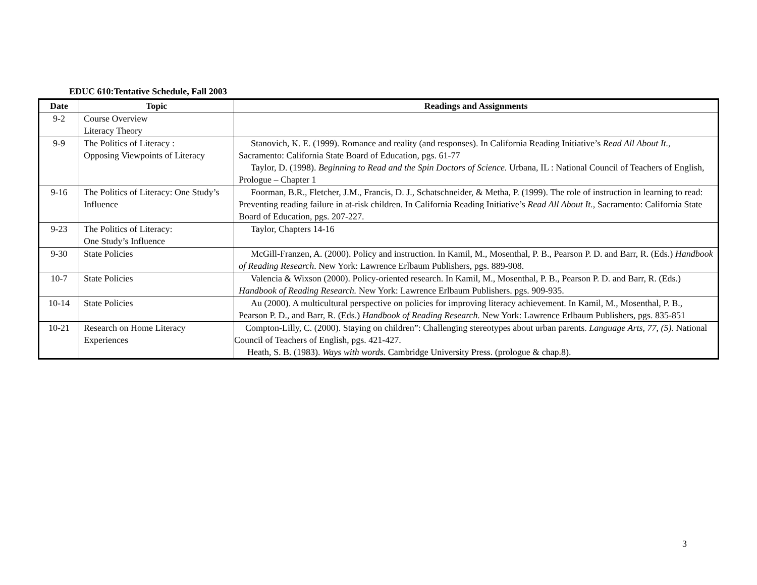EDUC 610:Tentative Schedule, Fall 2003
| Date | Topic | Readings and Assignments |
| --- | --- | --- |
| 9-2 | Course Overview Literacy Theory | |
| 9-9 | The Politics of Literacy : Opposing Viewpoints of Literacy | Stanovich, K. E. (1999). Romance and reality (and responses). In California Reading Initiative’s Read All About It., Sacramento: California State Board of Education, pgs. 61-77 Taylor, D. (1998). Beginning to Read and the Spin Doctors of Science. Urbana, IL : National Council of Teachers of English, Prologue – Chapter 1 |
| 9-16 | The Politics of Literacy: One Study’s Influence | Foorman, B.R., Fletcher, J.M., Francis, D. J., Schatschneider, & Metha, P. (1999). The role of instruction in learning to read: Preventing reading failure in at-risk children. In California Reading Initiative’s Read All About It., Sacramento: California State Board of Education, pgs. 207-227. |
| 9-23 | The Politics of Literacy: One Study’s Influence | Taylor, Chapters 14-16 |
| 9-30 | State Policies | McGill-Franzen, A. (2000). Policy and instruction. In Kamil, M., Mosenthal, P. B., Pearson P. D. and Barr, R. (Eds.) Handbook of Reading Research . New York: Lawrence Erlbaum Publishers, pgs. 889-908. |
| 10-7 | State Policies | Valencia & Wixson (2000). Policy-oriented research. In Kamil, M., Mosenthal, P. B., Pearson P. D. and Barr, R. (Eds.) Handbook of Reading Research. New York: Lawrence Erlbaum Publishers. pgs. 909-935. |
| 10-14 | State Policies | Au (2000). A multicultural perspective on policies for improving literacy achievement. In Kamil, M., Mosenthal, P. B., Pearson P. D., and Barr, R. (Eds.) Handbook of Reading Research. New York: Lawrence Erlbaum Publishers, pgs. 835-851 |
| 10-21 | Research on Home Literacy Experiences | Compton-Lilly, C. (2000). Staying on children”: Challenging stereotypes about urban parents. Language Arts, 77, (5). National Council of Teachers of English, pgs. 421-427. Heath, S. B. (1983). Ways with words. Cambridge University Press. (prologue & chap.8). |
3